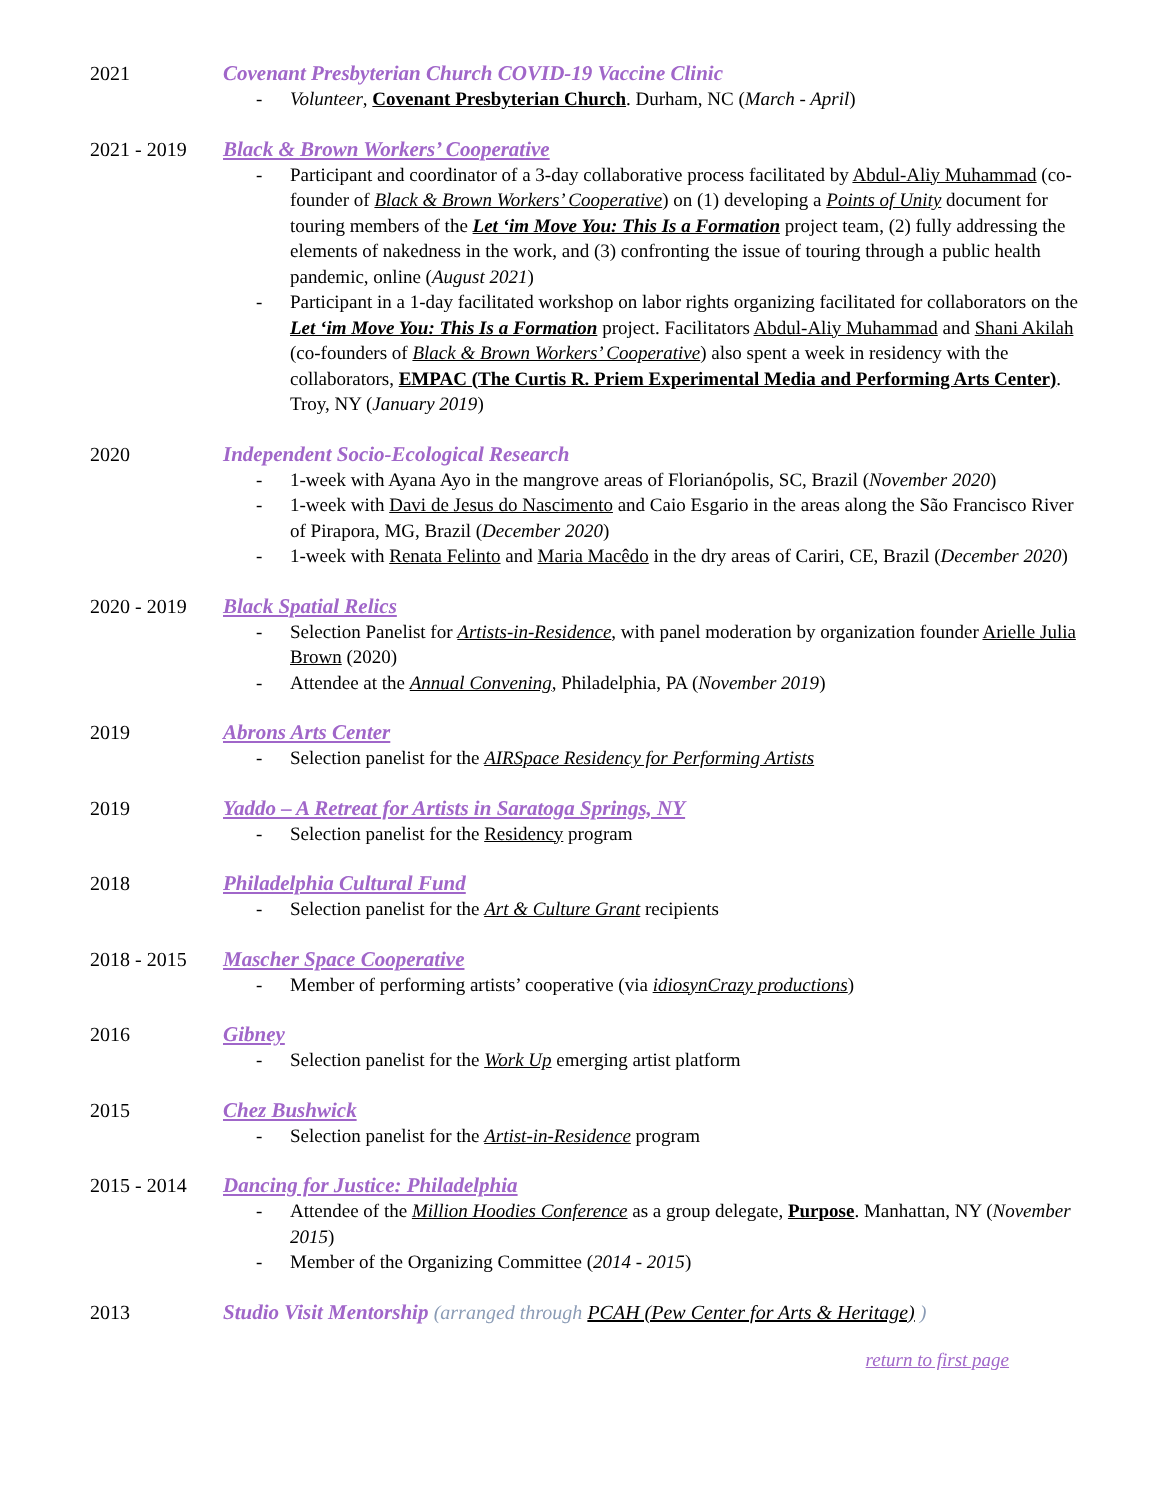2021 Covenant Presbyterian Church COVID-19 Vaccine Clinic
- Volunteer, Covenant Presbyterian Church. Durham, NC (March - April)
2021 - 2019 Black & Brown Workers’ Cooperative
- Participant and coordinator of a 3-day collaborative process facilitated by Abdul-Aliy Muhammad (co-founder of Black & Brown Workers’ Cooperative) on (1) developing a Points of Unity document for touring members of the Let ‘im Move You: This Is a Formation project team, (2) fully addressing the elements of nakedness in the work, and (3) confronting the issue of touring through a public health pandemic, online (August 2021)
- Participant in a 1-day facilitated workshop on labor rights organizing facilitated for collaborators on the Let ‘im Move You: This Is a Formation project. Facilitators Abdul-Aliy Muhammad and Shani Akilah (co-founders of Black & Brown Workers’ Cooperative) also spent a week in residency with the collaborators, EMPAC (The Curtis R. Priem Experimental Media and Performing Arts Center). Troy, NY (January 2019)
2020 Independent Socio-Ecological Research
- 1-week with Ayana Ayo in the mangrove areas of Florianópolis, SC, Brazil (November 2020)
- 1-week with Davi de Jesus do Nascimento and Caio Esgario in the areas along the São Francisco River of Pirapora, MG, Brazil (December 2020)
- 1-week with Renata Felinto and Maria Macêdo in the dry areas of Cariri, CE, Brazil (December 2020)
2020 - 2019 Black Spatial Relics
- Selection Panelist for Artists-in-Residence, with panel moderation by organization founder Arielle Julia Brown (2020)
- Attendee at the Annual Convening, Philadelphia, PA (November 2019)
2019 Abrons Arts Center
- Selection panelist for the AIRSpace Residency for Performing Artists
2019 Yaddo – A Retreat for Artists in Saratoga Springs, NY
- Selection panelist for the Residency program
2018 Philadelphia Cultural Fund
- Selection panelist for the Art & Culture Grant recipients
2018 - 2015 Mascher Space Cooperative
- Member of performing artists’ cooperative (via idiosynCrazy productions)
2016 Gibney
- Selection panelist for the Work Up emerging artist platform
2015 Chez Bushwick
- Selection panelist for the Artist-in-Residence program
2015 - 2014 Dancing for Justice: Philadelphia
- Attendee of the Million Hoodies Conference as a group delegate, Purpose. Manhattan, NY (November 2015)
- Member of the Organizing Committee (2014 - 2015)
2013 Studio Visit Mentorship (arranged through PCAH (Pew Center for Arts & Heritage) )
return to first page